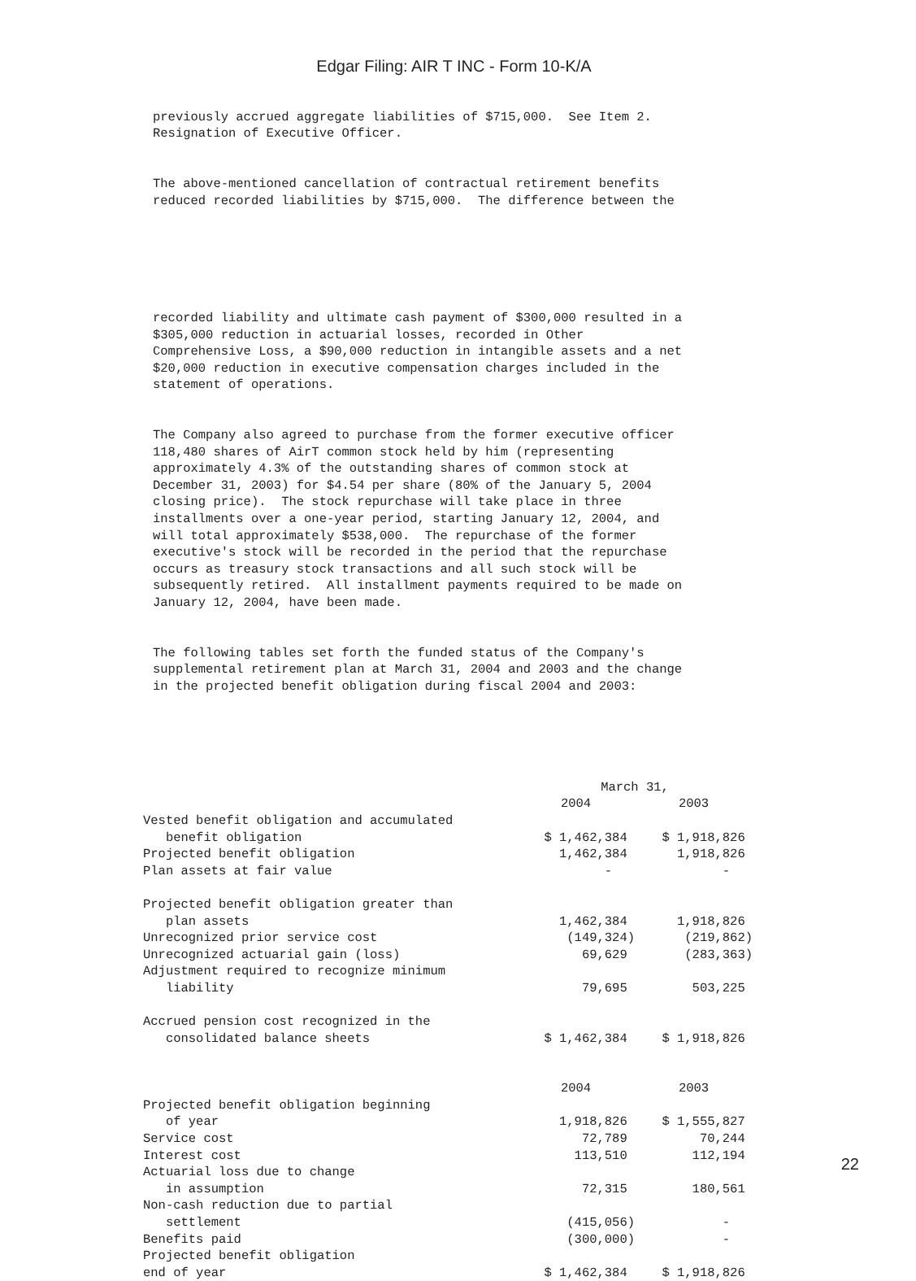Edgar Filing: AIR T INC - Form 10-K/A
previously accrued aggregate liabilities of $715,000. See Item 2. Resignation of Executive Officer.
The above-mentioned cancellation of contractual retirement benefits reduced recorded liabilities by $715,000. The difference between the
recorded liability and ultimate cash payment of $300,000 resulted in a $305,000 reduction in actuarial losses, recorded in Other Comprehensive Loss, a $90,000 reduction in intangible assets and a net $20,000 reduction in executive compensation charges included in the statement of operations.
The Company also agreed to purchase from the former executive officer 118,480 shares of AirT common stock held by him (representing approximately 4.3% of the outstanding shares of common stock at December 31, 2003) for $4.54 per share (80% of the January 5, 2004 closing price). The stock repurchase will take place in three installments over a one-year period, starting January 12, 2004, and will total approximately $538,000. The repurchase of the former executive's stock will be recorded in the period that the repurchase occurs as treasury stock transactions and all such stock will be subsequently retired. All installment payments required to be made on January 12, 2004, have been made.
The following tables set forth the funded status of the Company's supplemental retirement plan at March 31, 2004 and 2003 and the change in the projected benefit obligation during fiscal 2004 and 2003:
| | March 31, | |
| | 2004 | 2003 |
| Vested benefit obligation and accumulated | | |
| benefit obligation | $ 1,462,384 | $ 1,918,826 |
| Projected benefit obligation | 1,462,384 | 1,918,826 |
| Plan assets at fair value | - | - |
| Projected benefit obligation greater than | | |
| plan assets | 1,462,384 | 1,918,826 |
| Unrecognized prior service cost | (149,324) | (219,862) |
| Unrecognized actuarial gain (loss) | 69,629 | (283,363) |
| Adjustment required to recognize minimum | | |
| liability | 79,695 | 503,225 |
| Accrued pension cost recognized in the | | |
| consolidated balance sheets | $ 1,462,384 | $ 1,918,826 |
| | 2004 | 2003 |
| Projected benefit obligation beginning | | |
| of year | 1,918,826 | $ 1,555,827 |
| Service cost | 72,789 | 70,244 |
| Interest cost | 113,510 | 112,194 |
| Actuarial loss due to change | | |
| in assumption | 72,315 | 180,561 |
| Non-cash reduction due to partial | | |
| settlement | (415,056) | - |
| Benefits paid | (300,000) | - |
| Projected benefit obligation | | |
| end of year | $ 1,462,384 | $ 1,918,826 |
22